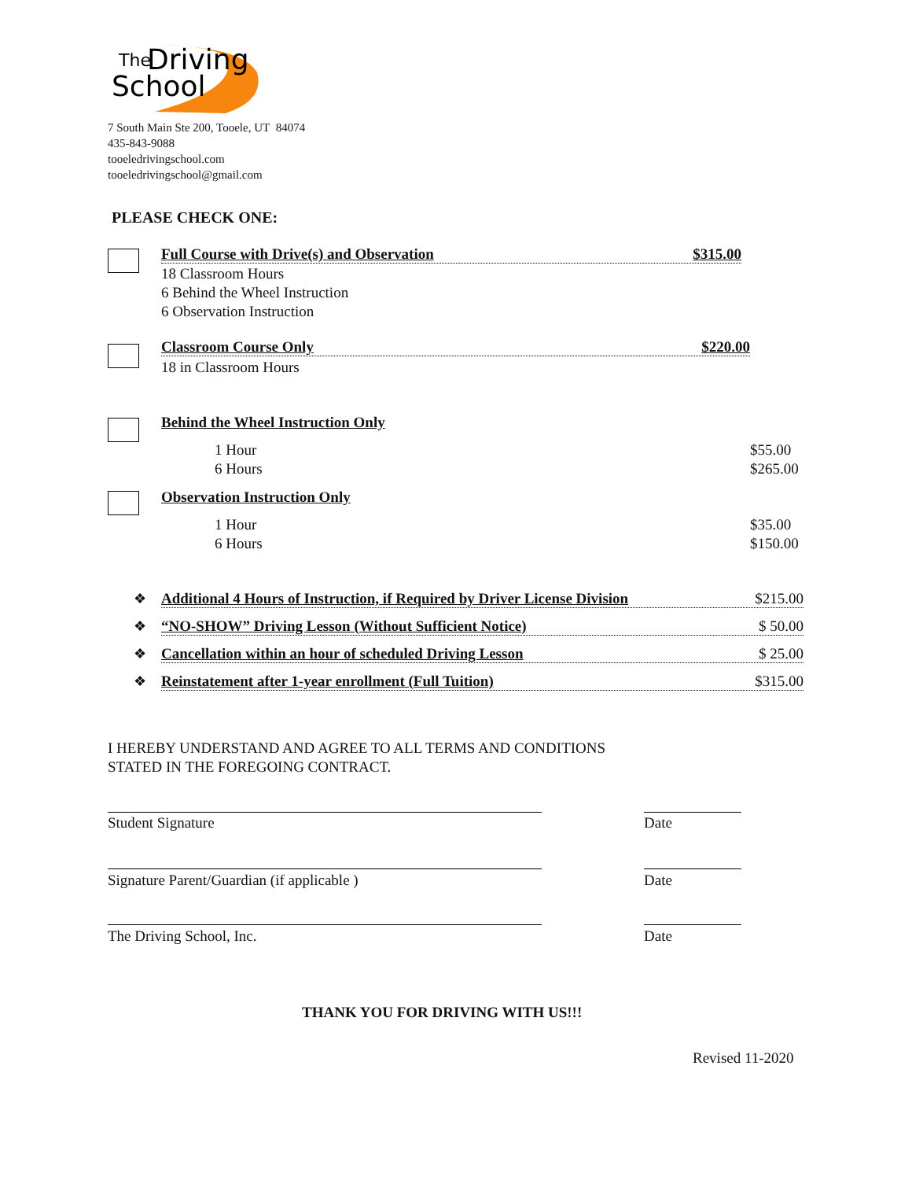The
Driving
School
7 South Main Ste 200, Tooele, UT 84074
435-843-9088
tooeledrivingschool.com
tooeledrivingschool@gmail.com
PLEASE CHECK ONE:
Full Course with Drive(s) and Observation $315.00
18 Classroom Hours
6 Behind the Wheel Instruction
6 Observation Instruction
Classroom Course Only $220.00
18 in Classroom Hours
Behind the Wheel Instruction Only
1 Hour
6 Hours
$55.00
$265.00
Observation Instruction Only
1 Hour
6 Hours
$35.00
$150.00
❖
Additional 4 Hours of Instruction, if Required by Driver License Division $215.00
❖ “NO-SHOW” Driving Lesson (Without Sufficient Notice) $ 50.00
❖ Cancellation within an hour of scheduled Driving Lesson $ 25.00
❖ Reinstatement after 1-year enrollment (Full Tuition) $315.00
I HEREBY UNDERSTAND AND AGREE TO ALL TERMS AND CONDITIONS
STATED IN THE FOREGOING CONTRACT.
Student Signature Date
Signature Parent/Guardian (if applicable )
Date
The Driving School, Inc. Date
THANK YOU FOR DRIVING WITH US!!!
Revised 11-2020